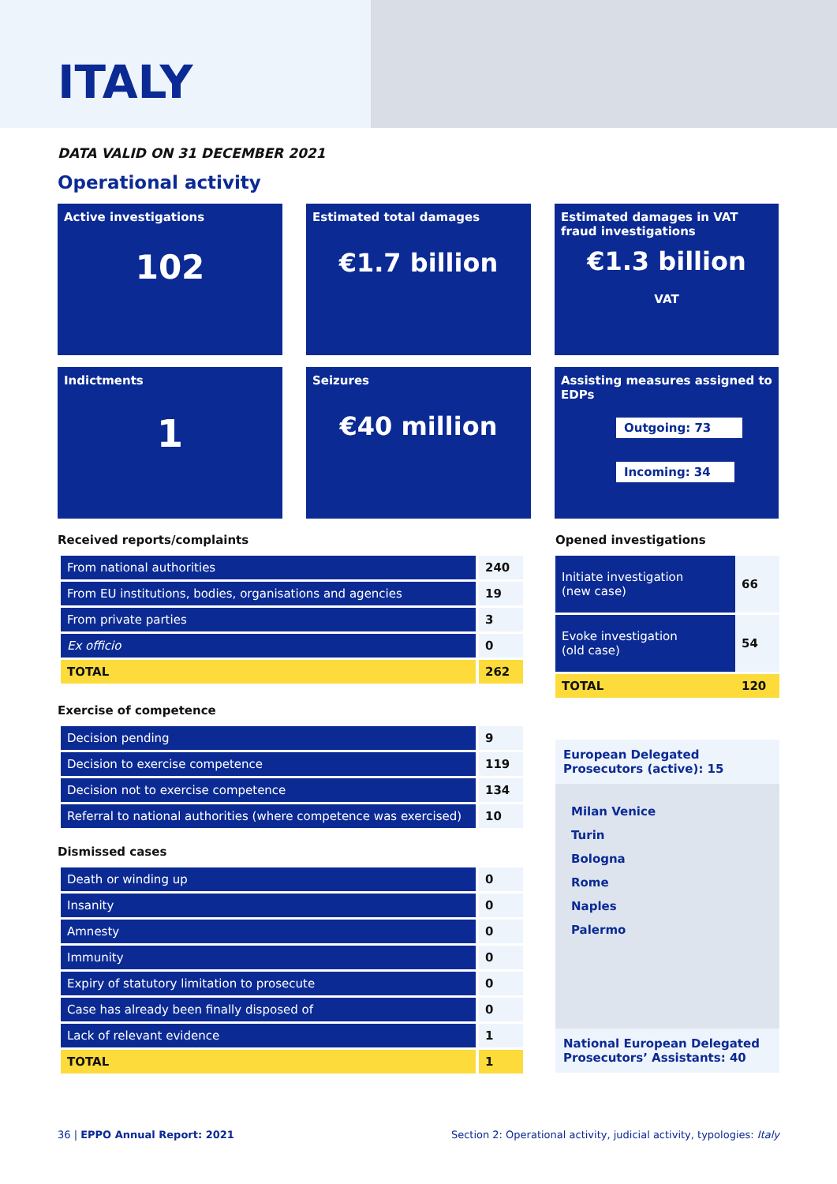ITALY
DATA VALID ON 31 DECEMBER 2021
Operational activity
Active investigations
102
Estimated total damages
€1.7 billion
Estimated damages in VAT fraud investigations
€1.3 billion
VAT
Indictments
1
Seizures
€40 million
Assisting measures assigned to EDPs
Outgoing: 73
Incoming: 34
Received reports/complaints
| From national authorities | 240 |
| From EU institutions, bodies, organisations and agencies | 19 |
| From private parties | 3 |
| Ex officio | 0 |
| TOTAL | 262 |
Exercise of competence
| Decision pending | 9 |
| Decision to exercise competence | 119 |
| Decision not to exercise competence | 134 |
| Referral to national authorities (where competence was exercised) | 10 |
Dismissed cases
| Death or winding up | 0 |
| Insanity | 0 |
| Amnesty | 0 |
| Immunity | 0 |
| Expiry of statutory limitation to prosecute | 0 |
| Case has already been finally disposed of | 0 |
| Lack of relevant evidence | 1 |
| TOTAL | 1 |
Opened investigations
| Initiate investigation (new case) | 66 |
| Evoke investigation (old case) | 54 |
| TOTAL | 120 |
European Delegated Prosecutors (active): 15
Milan Venice
Turin
Bologna
Rome
Naples
Palermo
National European Delegated Prosecutors’ Assistants: 40
36 | EPPO Annual Report: 2021 Section 2: Operational activity, judicial activity, typologies: Italy